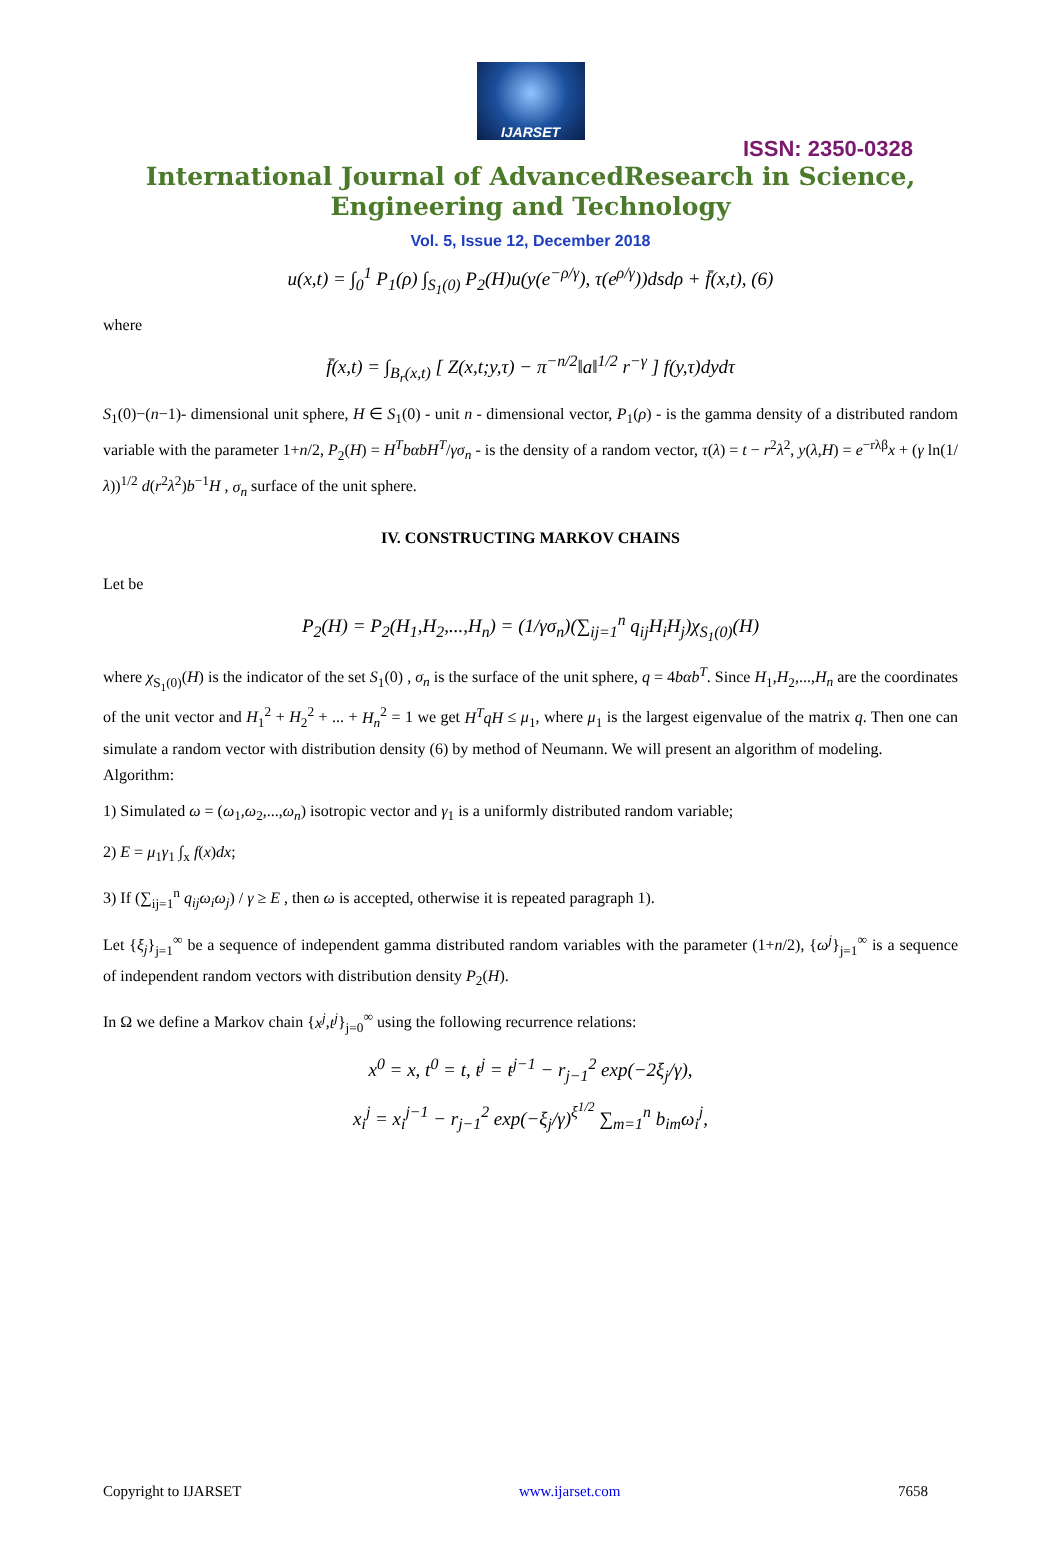IJARSET
ISSN: 2350-0328
International Journal of AdvancedResearch in Science,
Engineering and Technology
Vol. 5, Issue 12, December 2018
u(x,t) = ∫<sub>0</sub><sup>1</sup> P<sub>1</sub>(ρ) ∫<sub>S<sub>1</sub>(0)</sub> P<sub>2</sub>(H)u(y(e<sup>−ρ/γ</sup>), τ(e<sup>ρ/γ</sup>))dsdρ + f̄(x,t), (6)
where
f̄(x,t) = ∫<sub>B<sub>r</sub>(x,t)</sub> [ Z(x,t;y,τ) − π<sup>−n/2</sup>‖a‖<sup>1/2</sup> r<sup>−γ</sup> ] f(y,τ)dydτ
S<sub>1</sub>(0)−(n−1)- dimensional unit sphere, H ∈ S<sub>1</sub>(0) - unit n - dimensional vector, P<sub>1</sub>(ρ) - is the gamma density of a distributed random variable with the parameter 1+n/2, P<sub>2</sub>(H) = H<sup>T</sup>bαbH<sup>T</sup>/γσ<sub>n</sub> - is the density of a random vector, τ(λ) = t − r<sup>2</sup>λ<sup>2</sup>, y(λ,H) = e<sup>−rλβ</sup>x + (γ ln(1/λ))<sup>1/2</sup> d(r<sup>2</sup>λ<sup>2</sup>)b<sup>−1</sup>H , σ<sub>n</sub> surface of the unit sphere.
IV. CONSTRUCTING MARKOV CHAINS
Let be
P<sub>2</sub>(H) = P<sub>2</sub>(H<sub>1</sub>,H<sub>2</sub>,...,H<sub>n</sub>) = (1/γσ<sub>n</sub>)(∑<sub>ij=1</sub><sup>n</sup> q<sub>ij</sub>H<sub>i</sub>H<sub>j</sub>)χ<sub>S<sub>1</sub>(0)</sub>(H)
where χ<sub>S<sub>1</sub>(0)</sub>(H) is the indicator of the set S<sub>1</sub>(0) , σ<sub>n</sub> is the surface of the unit sphere, q = 4bαb<sup>T</sup>. Since H<sub>1</sub>,H<sub>2</sub>,...,H<sub>n</sub> are the coordinates of the unit vector and H<sub>1</sub><sup>2</sup> + H<sub>2</sub><sup>2</sup> + ... + H<sub>n</sub><sup>2</sup> = 1 we get H<sup>T</sup>qH ≤ μ<sub>1</sub>, where μ<sub>1</sub> is the largest eigenvalue of the matrix q. Then one can simulate a random vector with distribution density (6) by method of Neumann. We will present an algorithm of modeling.
Algorithm:
1) Simulated ω = (ω<sub>1</sub>,ω<sub>2</sub>,...,ω<sub>n</sub>) isotropic vector and γ<sub>1</sub> is a uniformly distributed random variable;
2) E = μ<sub>1</sub>γ<sub>1</sub> ∫<sub>x</sub> f(x)dx;
3) If (∑<sub>ij=1</sub><sup>n</sup> q<sub>ij</sub>ω<sub>i</sub>ω<sub>j</sub>) / γ ≥ E , then ω is accepted, otherwise it is repeated paragraph 1).
Let {ξ<sub>j</sub>}<sub>j=1</sub><sup>∞</sup> be a sequence of independent gamma distributed random variables with the parameter (1+n/2), {ω<sup>j</sup>}<sub>j=1</sub><sup>∞</sup> is a sequence of independent random vectors with distribution density P<sub>2</sub>(H).
In Ω we define a Markov chain {x<sup>j</sup>,t<sup>j</sup>}<sub>j=0</sub><sup>∞</sup> using the following recurrence relations:
x<sup>0</sup> = x, t<sup>0</sup> = t, t<sup>j</sup> = t<sup>j−1</sup> − r<sub>j−1</sub><sup>2</sup> exp(−2ξ<sub>j</sub>/γ),
x<sub>i</sub><sup>j</sup> = x<sub>i</sub><sup>j−1</sup> − r<sub>j−1</sub><sup>2</sup> exp(−ξ<sub>j</sub>/γ)<sup>ξ<sup>1/2</sup></sup> ∑<sub>m=1</sub><sup>n</sup> b<sub>im</sub>ω<sub>i</sub><sup>j</sup>,
Copyright to IJARSET www.ijarset.com 7658